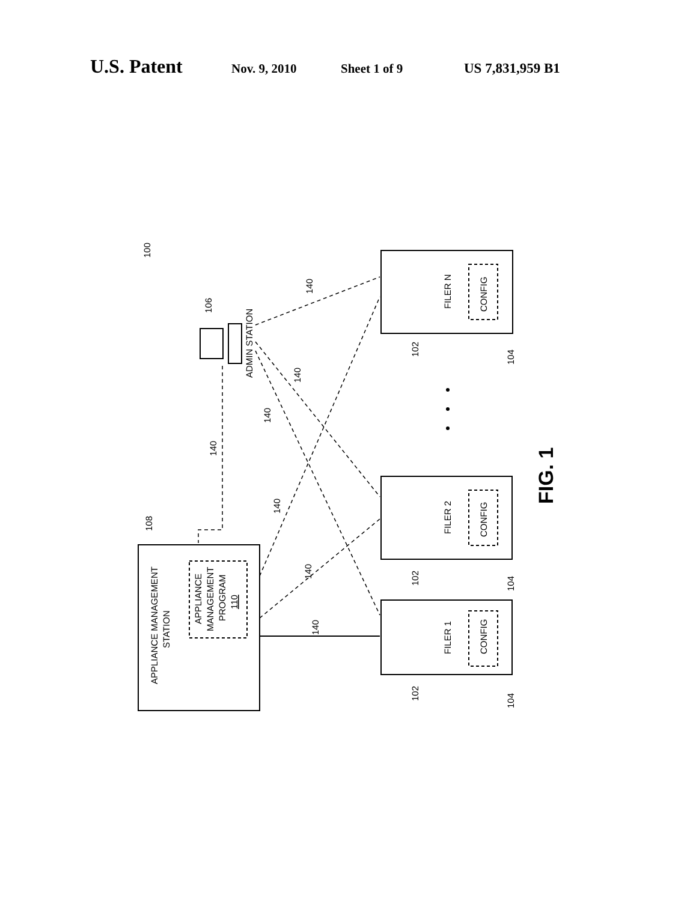U.S. Patent
Nov. 9, 2010 Sheet 1 of 9 US 7,831,959 B1
APPLIANCE MANAGEMENT
STATION
APPLIANCE
MANAGEMENT
PROGRAM
110
ADMIN STATION
FILER N
CONFIG
FILER 2
CONFIG
FILER 1
CONFIG
100
106
108
102
102
102
104
104
104
140
140
140
140
140
140
140
FIG. 1